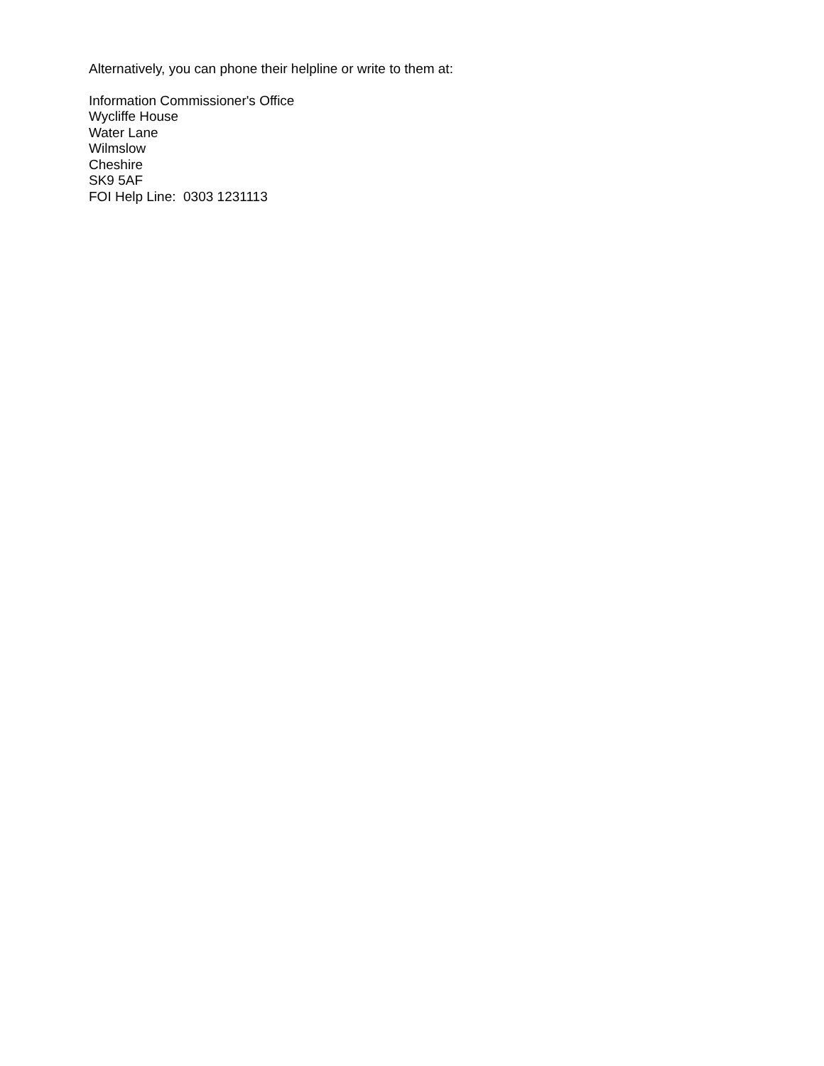Alternatively, you can phone their helpline or write to them at:
Information Commissioner's Office
Wycliffe House
Water Lane
Wilmslow
Cheshire
SK9 5AF
FOI Help Line: 0303 1231113